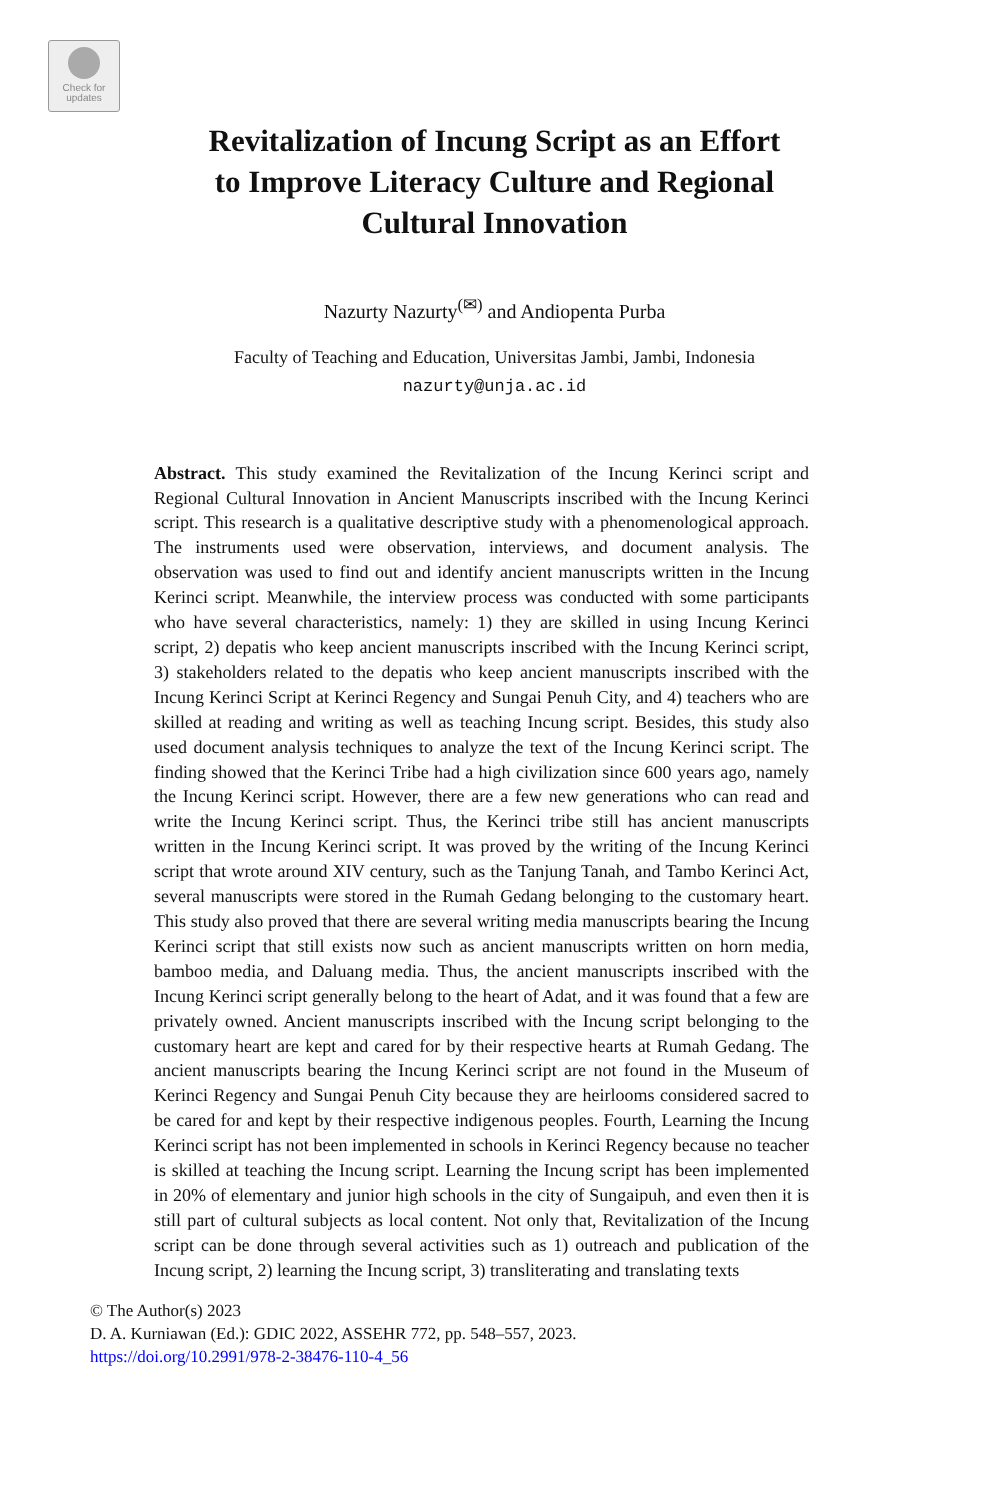Check for
updates
Revitalization of Incung Script as an Effort
to Improve Literacy Culture and Regional
Cultural Innovation
Nazurty Nazurty<sup>(✉)</sup> and Andiopenta Purba
Faculty of Teaching and Education, Universitas Jambi, Jambi, Indonesia
nazurty@unja.ac.id
Abstract. This study examined the Revitalization of the Incung Kerinci script and Regional Cultural Innovation in Ancient Manuscripts inscribed with the Incung Kerinci script. This research is a qualitative descriptive study with a phenomenological approach. The instruments used were observation, interviews, and document analysis. The observation was used to find out and identify ancient manuscripts written in the Incung Kerinci script. Meanwhile, the interview process was conducted with some participants who have several characteristics, namely: 1) they are skilled in using Incung Kerinci script, 2) depatis who keep ancient manuscripts inscribed with the Incung Kerinci script, 3) stakeholders related to the depatis who keep ancient manuscripts inscribed with the Incung Kerinci Script at Kerinci Regency and Sungai Penuh City, and 4) teachers who are skilled at reading and writing as well as teaching Incung script. Besides, this study also used document analysis techniques to analyze the text of the Incung Kerinci script. The finding showed that the Kerinci Tribe had a high civilization since 600 years ago, namely the Incung Kerinci script. However, there are a few new generations who can read and write the Incung Kerinci script. Thus, the Kerinci tribe still has ancient manuscripts written in the Incung Kerinci script. It was proved by the writing of the Incung Kerinci script that wrote around XIV century, such as the Tanjung Tanah, and Tambo Kerinci Act, several manuscripts were stored in the Rumah Gedang belonging to the customary heart. This study also proved that there are several writing media manuscripts bearing the Incung Kerinci script that still exists now such as ancient manuscripts written on horn media, bamboo media, and Daluang media. Thus, the ancient manuscripts inscribed with the Incung Kerinci script generally belong to the heart of Adat, and it was found that a few are privately owned. Ancient manuscripts inscribed with the Incung script belonging to the customary heart are kept and cared for by their respective hearts at Rumah Gedang. The ancient manuscripts bearing the Incung Kerinci script are not found in the Museum of Kerinci Regency and Sungai Penuh City because they are heirlooms considered sacred to be cared for and kept by their respective indigenous peoples. Fourth, Learning the Incung Kerinci script has not been implemented in schools in Kerinci Regency because no teacher is skilled at teaching the Incung script. Learning the Incung script has been implemented in 20% of elementary and junior high schools in the city of Sungaipuh, and even then it is still part of cultural subjects as local content. Not only that, Revitalization of the Incung script can be done through several activities such as 1) outreach and publication of the Incung script, 2) learning the Incung script, 3) transliterating and translating texts
© The Author(s) 2023
D. A. Kurniawan (Ed.): GDIC 2022, ASSEHR 772, pp. 548–557, 2023.
https://doi.org/10.2991/978-2-38476-110-4_56